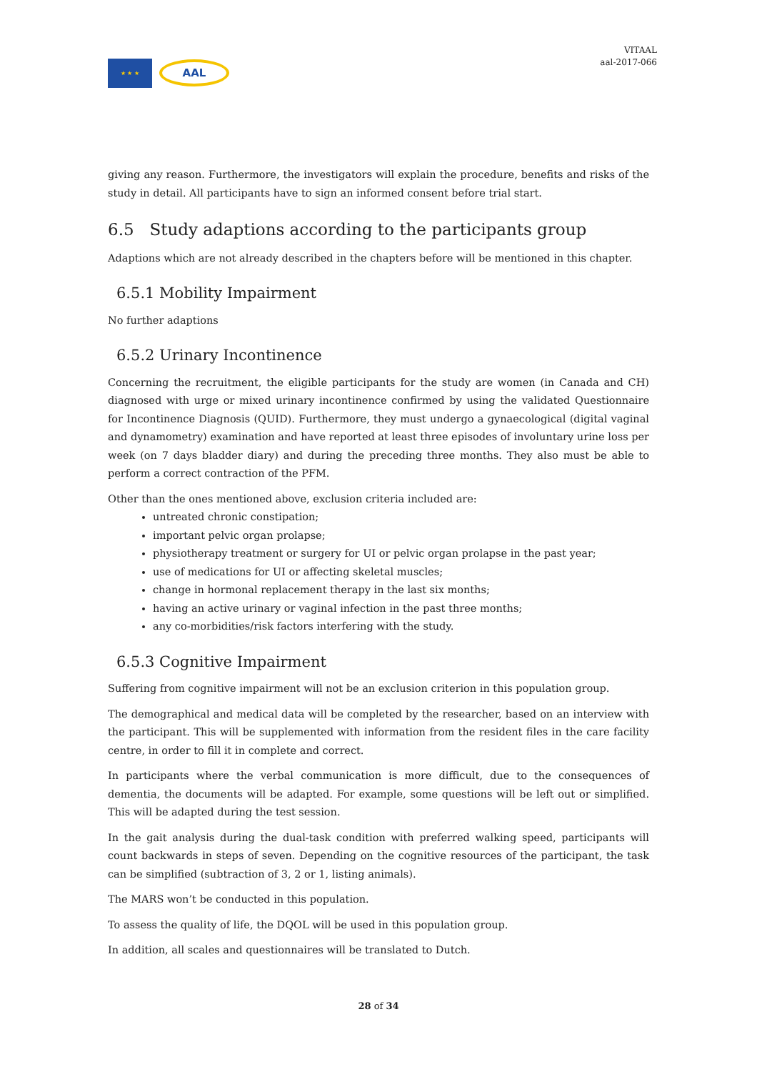★ ★ ★
AAL
VITAAL
aal-2017-066
giving any reason. Furthermore, the investigators will explain the procedure, benefits and risks of the study in detail. All participants have to sign an informed consent before trial start.
6.5 Study adaptions according to the participants group
Adaptions which are not already described in the chapters before will be mentioned in this chapter.
6.5.1 Mobility Impairment
No further adaptions
6.5.2 Urinary Incontinence
Concerning the recruitment, the eligible participants for the study are women (in Canada and CH) diagnosed with urge or mixed urinary incontinence confirmed by using the validated Questionnaire for Incontinence Diagnosis (QUID). Furthermore, they must undergo a gynaecological (digital vaginal and dynamometry) examination and have reported at least three episodes of involuntary urine loss per week (on 7 days bladder diary) and during the preceding three months. They also must be able to perform a correct contraction of the PFM.
Other than the ones mentioned above, exclusion criteria included are:
untreated chronic constipation;
important pelvic organ prolapse;
physiotherapy treatment or surgery for UI or pelvic organ prolapse in the past year;
use of medications for UI or affecting skeletal muscles;
change in hormonal replacement therapy in the last six months;
having an active urinary or vaginal infection in the past three months;
any co-morbidities/risk factors interfering with the study.
6.5.3 Cognitive Impairment
Suffering from cognitive impairment will not be an exclusion criterion in this population group.
The demographical and medical data will be completed by the researcher, based on an interview with the participant. This will be supplemented with information from the resident files in the care facility centre, in order to fill it in complete and correct.
In participants where the verbal communication is more difficult, due to the consequences of dementia, the documents will be adapted. For example, some questions will be left out or simplified. This will be adapted during the test session.
In the gait analysis during the dual-task condition with preferred walking speed, participants will count backwards in steps of seven. Depending on the cognitive resources of the participant, the task can be simplified (subtraction of 3, 2 or 1, listing animals).
The MARS won’t be conducted in this population.
To assess the quality of life, the DQOL will be used in this population group.
In addition, all scales and questionnaires will be translated to Dutch.
28 of 34